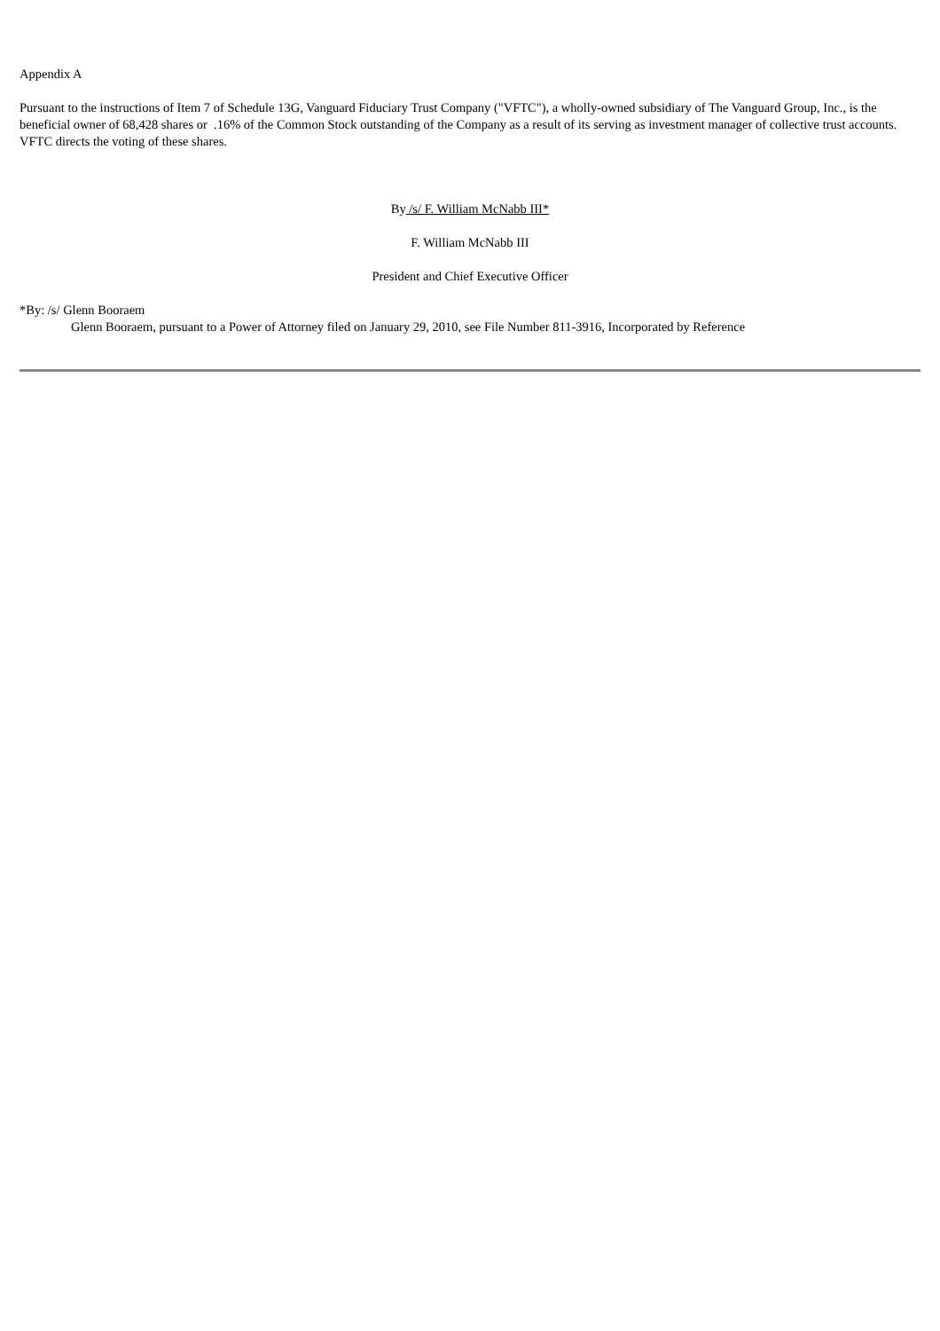Appendix A
Pursuant to the instructions of Item 7 of Schedule 13G, Vanguard Fiduciary Trust Company ("VFTC"), a wholly-owned subsidiary of The Vanguard Group, Inc., is the beneficial owner of 68,428 shares or .16% of the Common Stock outstanding of the Company as a result of its serving as investment manager of collective trust accounts. VFTC directs the voting of these shares.
By /s/ F. William McNabb III*
F. William McNabb III
President and Chief Executive Officer
*By: /s/ Glenn Booraem
Glenn Booraem, pursuant to a Power of Attorney filed on January 29, 2010, see File Number 811-3916, Incorporated by Reference